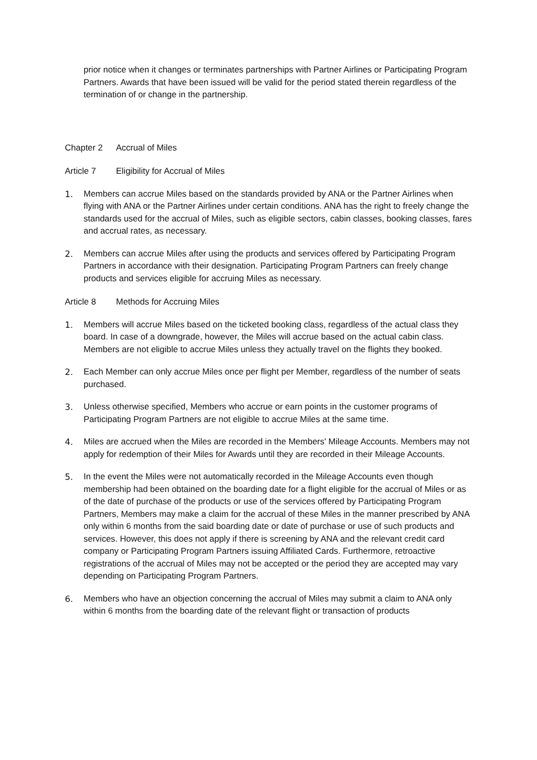prior notice when it changes or terminates partnerships with Partner Airlines or Participating Program Partners. Awards that have been issued will be valid for the period stated therein regardless of the termination of or change in the partnership.
Chapter 2 Accrual of Miles
Article 7 Eligibility for Accrual of Miles
1. Members can accrue Miles based on the standards provided by ANA or the Partner Airlines when flying with ANA or the Partner Airlines under certain conditions. ANA has the right to freely change the standards used for the accrual of Miles, such as eligible sectors, cabin classes, booking classes, fares and accrual rates, as necessary.
2. Members can accrue Miles after using the products and services offered by Participating Program Partners in accordance with their designation. Participating Program Partners can freely change products and services eligible for accruing Miles as necessary.
Article 8 Methods for Accruing Miles
1. Members will accrue Miles based on the ticketed booking class, regardless of the actual class they board. In case of a downgrade, however, the Miles will accrue based on the actual cabin class. Members are not eligible to accrue Miles unless they actually travel on the flights they booked.
2. Each Member can only accrue Miles once per flight per Member, regardless of the number of seats purchased.
3. Unless otherwise specified, Members who accrue or earn points in the customer programs of Participating Program Partners are not eligible to accrue Miles at the same time.
4. Miles are accrued when the Miles are recorded in the Members' Mileage Accounts. Members may not apply for redemption of their Miles for Awards until they are recorded in their Mileage Accounts.
5. In the event the Miles were not automatically recorded in the Mileage Accounts even though membership had been obtained on the boarding date for a flight eligible for the accrual of Miles or as of the date of purchase of the products or use of the services offered by Participating Program Partners, Members may make a claim for the accrual of these Miles in the manner prescribed by ANA only within 6 months from the said boarding date or date of purchase or use of such products and services. However, this does not apply if there is screening by ANA and the relevant credit card company or Participating Program Partners issuing Affiliated Cards. Furthermore, retroactive registrations of the accrual of Miles may not be accepted or the period they are accepted may vary depending on Participating Program Partners.
6. Members who have an objection concerning the accrual of Miles may submit a claim to ANA only within 6 months from the boarding date of the relevant flight or transaction of products